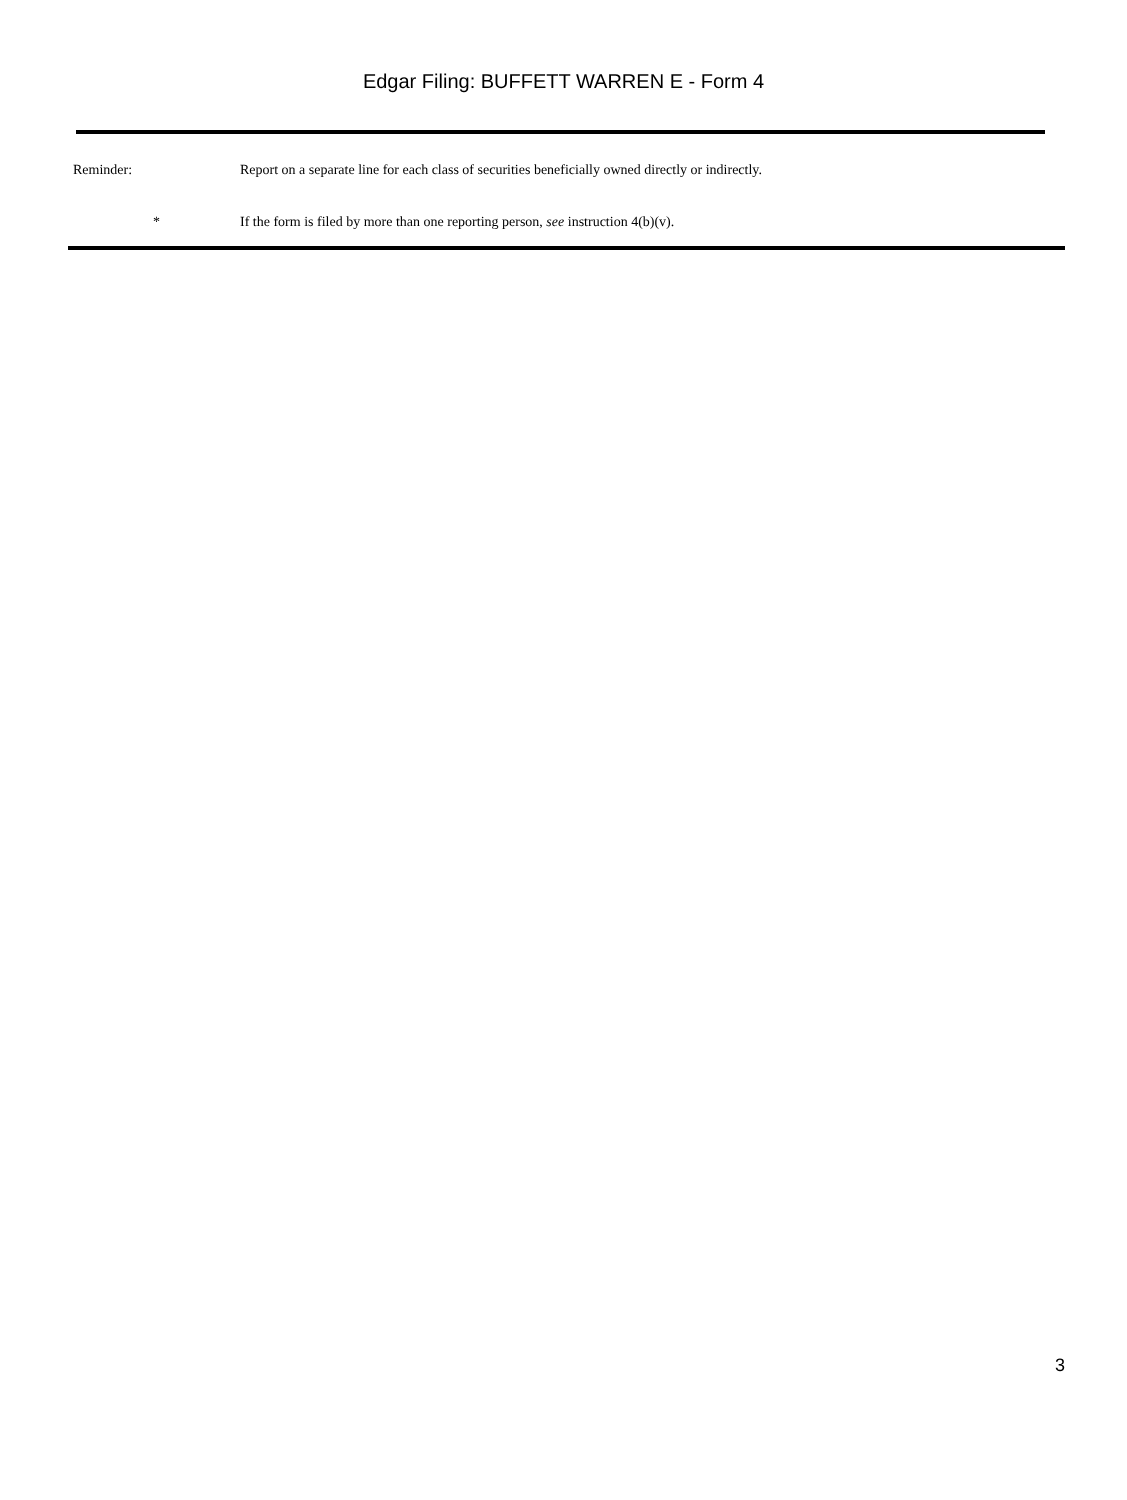Edgar Filing: BUFFETT WARREN E - Form 4
Reminder: Report on a separate line for each class of securities beneficially owned directly or indirectly.
* If the form is filed by more than one reporting person, see instruction 4(b)(v).
3